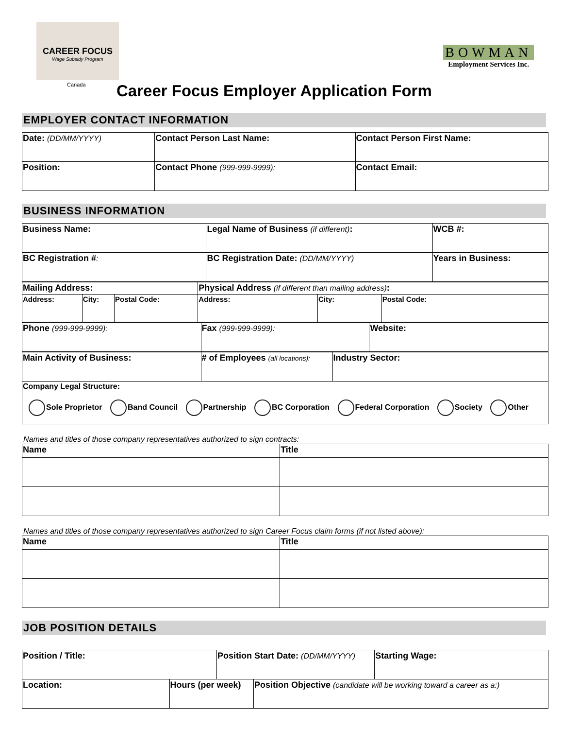CAREER FOCUS
Wage Subsidy Program
Canada
BOWMAN
Employment Services Inc.
Career Focus Employer Application Form
EMPLOYER CONTACT INFORMATION
| Date: (DD/MM/YYYY) | Contact Person Last Name: | | Contact Person First Name: |
| Position: | | Contact Phone (999-999-9999): | Contact Email: |
BUSINESS INFORMATION
| Business Name: | Legal Name of Business (if different) : | WCB #: |
| BC Registration # : | BC Registration Date: (DD/MM/YYYY) | Years in Business: |
| Mailing Address: | | | Physical Address (if different than mailing address) : | | |
| Address: | City: | Postal Code: | Address: | City: | Postal Code: |
| Phone (999-999-9999): | Fax (999-999-9999): | Website: |
| Main Activity of Business: | # of Employees (all locations): | Industry Sector: |
| Company Legal Structure: Sole Proprietor Band Council Partnership BC Corporation Federal Corporation Society Other | | |
Names and titles of those company representatives authorized to sign contracts:
| Name | Title |
| --- | --- |
Names and titles of those company representatives authorized to sign Career Focus claim forms (if not listed above):
| Name | Title |
| --- | --- |
JOB POSITION DETAILS
| Position / Title: | | Position Start Date: (DD/MM/YYYY) | | Starting Wage: |
| Location: | Hours (per week) | | Position Objective (candidate will be working toward a career as a:) | |